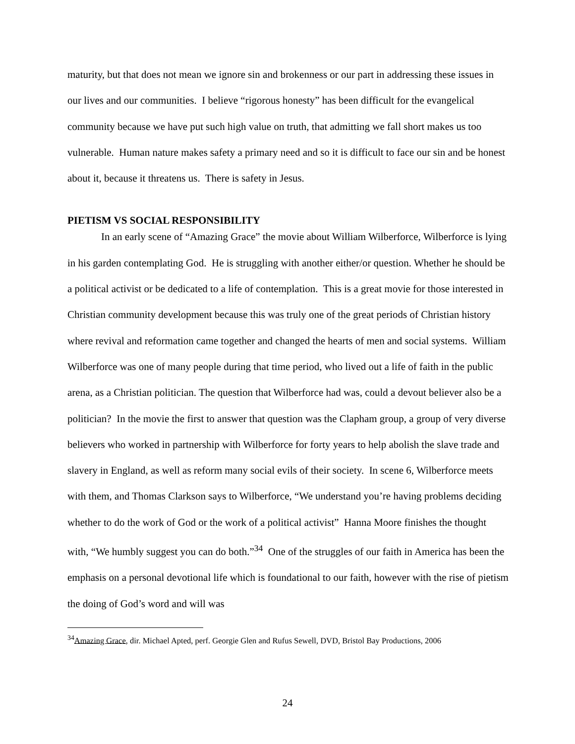maturity, but that does not mean we ignore sin and brokenness or our part in addressing these issues in our lives and our communities. I believe “rigorous honesty” has been difficult for the evangelical community because we have put such high value on truth, that admitting we fall short makes us too vulnerable. Human nature makes safety a primary need and so it is difficult to face our sin and be honest about it, because it threatens us. There is safety in Jesus.
PIETISM VS SOCIAL RESPONSIBILITY
In an early scene of “Amazing Grace” the movie about William Wilberforce, Wilberforce is lying in his garden contemplating God. He is struggling with another either/or question. Whether he should be a political activist or be dedicated to a life of contemplation. This is a great movie for those interested in Christian community development because this was truly one of the great periods of Christian history where revival and reformation came together and changed the hearts of men and social systems. William Wilberforce was one of many people during that time period, who lived out a life of faith in the public arena, as a Christian politician. The question that Wilberforce had was, could a devout believer also be a politician? In the movie the first to answer that question was the Clapham group, a group of very diverse believers who worked in partnership with Wilberforce for forty years to help abolish the slave trade and slavery in England, as well as reform many social evils of their society. In scene 6, Wilberforce meets with them, and Thomas Clarkson says to Wilberforce, “We understand you’re having problems deciding whether to do the work of God or the work of a political activist” Hanna Moore finishes the thought with, “We humbly suggest you can do both.”<sup>34</sup> One of the struggles of our faith in America has been the emphasis on a personal devotional life which is foundational to our faith, however with the rise of pietism the doing of God’s word and will was
<sup>34</sup> Amazing Grace, dir. Michael Apted, perf. Georgie Glen and Rufus Sewell, DVD, Bristol Bay Productions, 2006
24